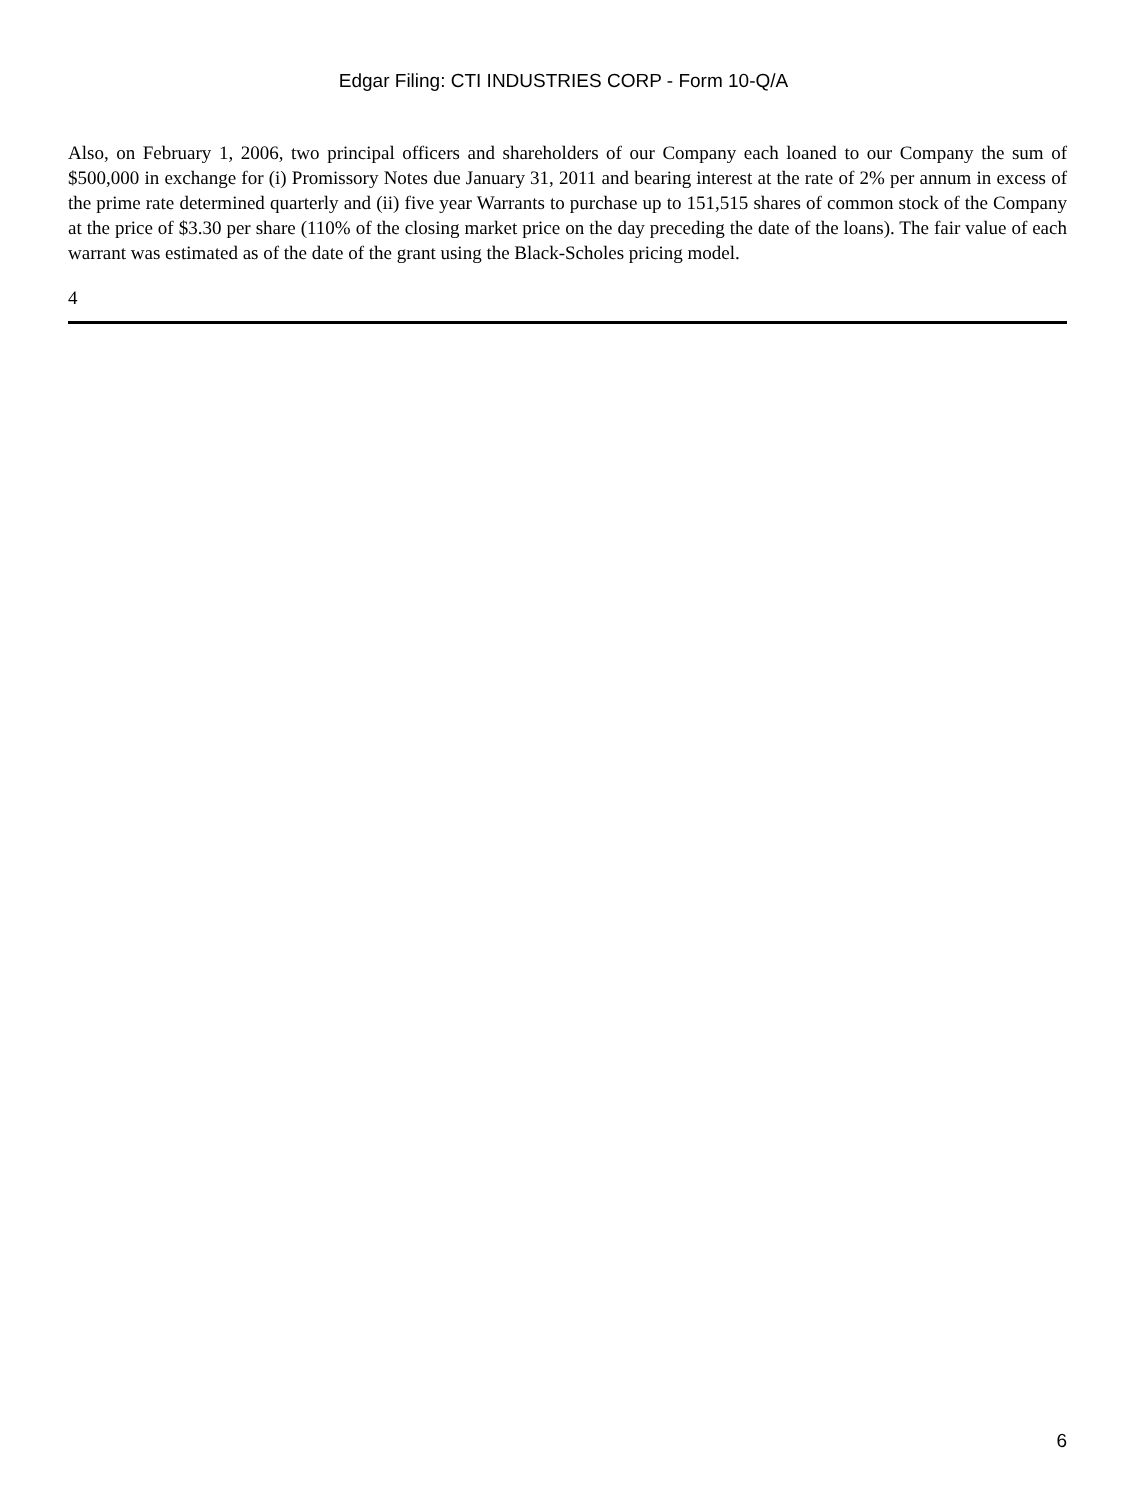Edgar Filing: CTI INDUSTRIES CORP - Form 10-Q/A
Also, on February 1, 2006, two principal officers and shareholders of our Company each loaned to our Company the sum of $500,000 in exchange for (i) Promissory Notes due January 31, 2011 and bearing interest at the rate of 2% per annum in excess of the prime rate determined quarterly and (ii) five year Warrants to purchase up to 151,515 shares of common stock of the Company at the price of $3.30 per share (110% of the closing market price on the day preceding the date of the loans). The fair value of each warrant was estimated as of the date of the grant using the Black-Scholes pricing model.
4
6